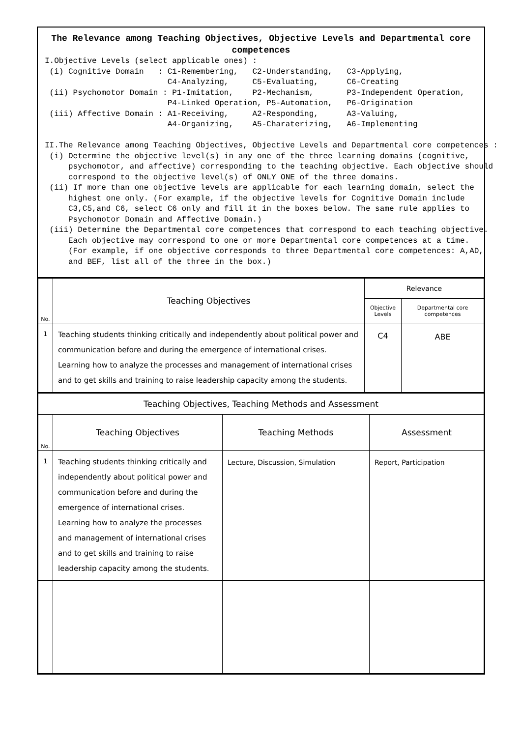The Relevance among Teaching Objectives, Objective Levels and Departmental core competences
I.Objective Levels (select applicable ones) : (i) Cognitive Domain : C1-Remembering, C2-Understanding, C3-Applying, C4-Analyzing, C5-Evaluating, C6-Creating (ii) Psychomotor Domain : P1-Imitation, P2-Mechanism, P3-Independent Operation, P4-Linked Operation, P5-Automation, P6-Origination (iii) Affective Domain : A1-Receiving, A2-Responding, A3-Valuing, A4-Organizing, A5-Charaterizing, A6-Implementing II.The Relevance among Teaching Objectives, Objective Levels and Departmental core competences : (i) Determine the objective level(s) in any one of the three learning domains (cognitive, psychomotor, and affective) corresponding to the teaching objective. Each objective should correspond to the objective level(s) of ONLY ONE of the three domains. (ii) If more than one objective levels are applicable for each learning domain, select the highest one only. (For example, if the objective levels for Cognitive Domain include C3,C5,and C6, select C6 only and fill it in the boxes below. The same rule applies to Psychomotor Domain and Affective Domain.) (iii) Determine the Departmental core competences that correspond to each teaching objective. Each objective may correspond to one or more Departmental core competences at a time. (For example, if one objective corresponds to three Departmental core competences: A,AD, and BEF, list all of the three in the box.)
| No. | Teaching Objectives | Relevance | |
| --- | --- | --- | --- |
| | | Objective Levels | Departmental core competences |
| 1 | Teaching students thinking critically and independently about political power and communication before and during the emergence of international crises. Learning how to analyze the processes and management of international crises and to get skills and training to raise leadership capacity among the students. | C4 | ABE |
| Teaching Objectives, Teaching Methods and Assessment | | | |
| --- | --- | --- | --- |
| No. | Teaching Objectives | Teaching Methods | Assessment |
| 1 | Teaching students thinking critically and independently about political power and communication before and during the emergence of international crises. Learning how to analyze the processes and management of international crises and to get skills and training to raise leadership capacity among the students. | Lecture, Discussion, Simulation | Report, Participation |